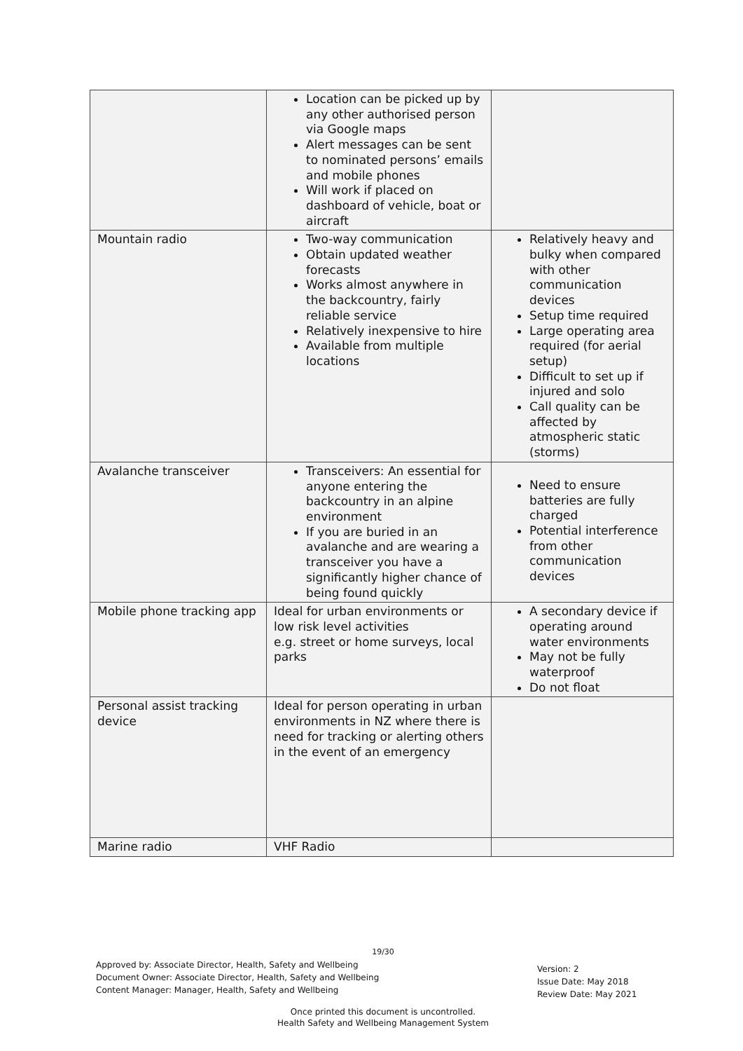| | Location can be picked up by any other authorised person via Google maps Alert messages can be sent to nominated persons’ emails and mobile phones Will work if placed on dashboard of vehicle, boat or aircraft | |
| Mountain radio | Two-way communication Obtain updated weather forecasts Works almost anywhere in the backcountry, fairly reliable service Relatively inexpensive to hire Available from multiple locations | Relatively heavy and bulky when compared with other communication devices Setup time required Large operating area required (for aerial setup) Difficult to set up if injured and solo Call quality can be affected by atmospheric static (storms) |
| Avalanche transceiver | Transceivers: An essential for anyone entering the backcountry in an alpine environment If you are buried in an avalanche and are wearing a transceiver you have a significantly higher chance of being found quickly | Need to ensure batteries are fully charged Potential interference from other communication devices |
| Mobile phone tracking app | Ideal for urban environments or low risk level activities e.g. street or home surveys, local parks | A secondary device if operating around water environments May not be fully waterproof Do not float |
| Personal assist tracking device | Ideal for person operating in urban environments in NZ where there is need for tracking or alerting others in the event of an emergency | |
| Marine radio | VHF Radio | |
19/30
Approved by: Associate Director, Health, Safety and Wellbeing
Document Owner: Associate Director, Health, Safety and Wellbeing
Content Manager: Manager, Health, Safety and Wellbeing
Version: 2
Issue Date: May 2018
Review Date: May 2021
Once printed this document is uncontrolled.
Health Safety and Wellbeing Management System